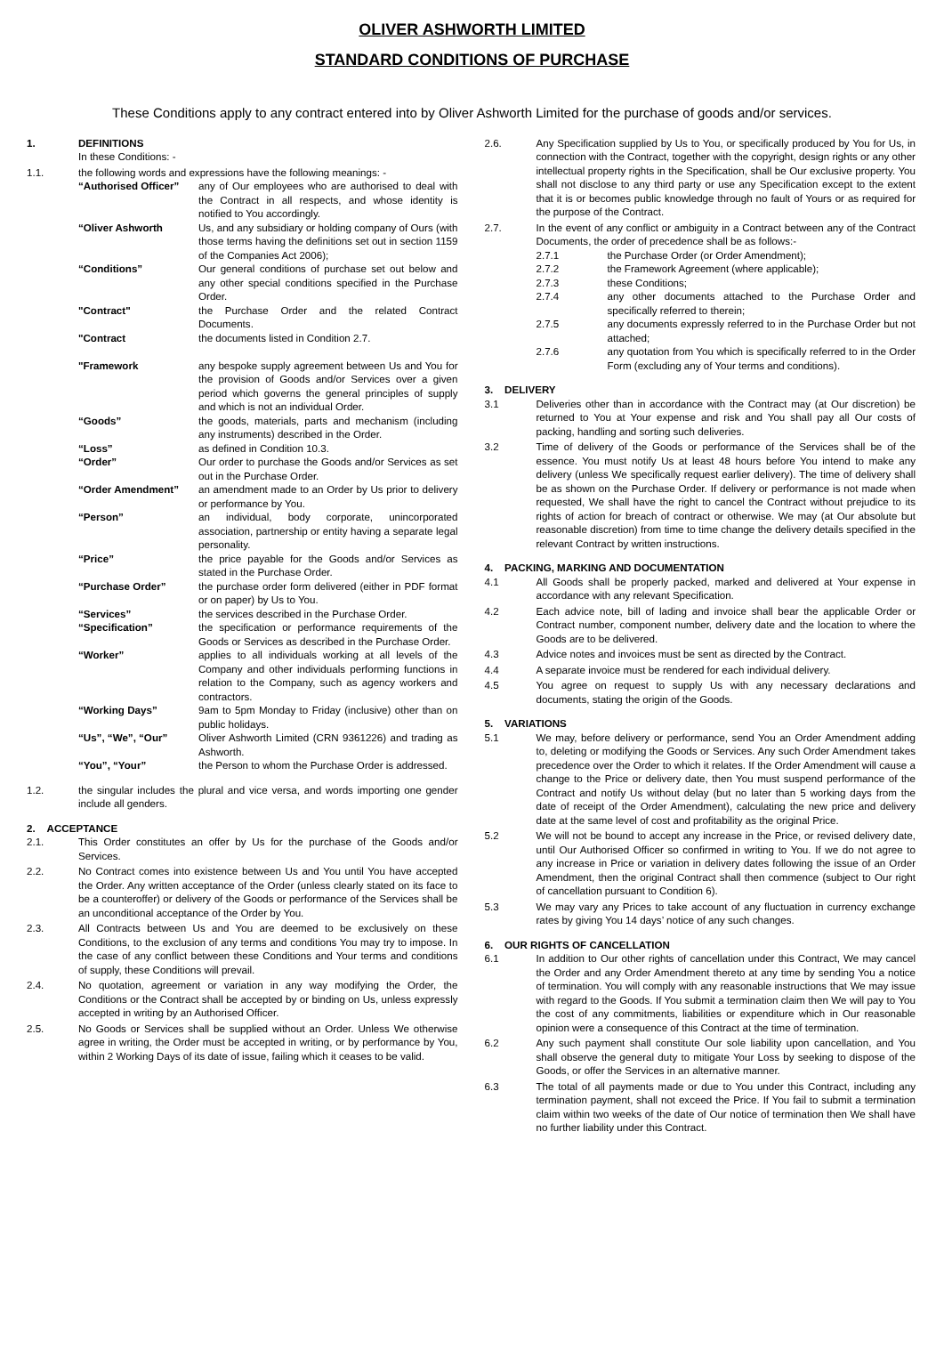OLIVER ASHWORTH LIMITED
STANDARD CONDITIONS OF PURCHASE
These Conditions apply to any contract entered into by Oliver Ashworth Limited for the purchase of goods and/or services.
1. DEFINITIONS
In these Conditions: -
1.1. the following words and expressions have the following meanings: -
“Authorised Officer”
any of Our employees who are authorised to deal with the Contract in all respects, and whose identity is notified to You accordingly.
“Oliver Ashworth Us, and any subsidiary or holding company of Ours (with those terms having the definitions set out in section 1159 of the Companies Act 2006);
“Conditions” Our general conditions of purchase set out below and any other special conditions specified in the Purchase Order.
"Contract" the Purchase Order and the related Contract Documents.
"Contract the documents listed in Condition 2.7.
"Framework any bespoke supply agreement between Us and You for the provision of Goods and/or Services over a given period which governs the general principles of supply and which is not an individual Order.
“Goods” the goods, materials, parts and mechanism (including any instruments) described in the Order.
“Loss” as defined in Condition 10.3.
“Order” Our order to purchase the Goods and/or Services as set out in the Purchase Order.
“Order Amendment” an amendment made to an Order by Us prior to delivery or performance by You.
“Person” an individual, body corporate, unincorporated association, partnership or entity having a separate legal personality.
“Price” the price payable for the Goods and/or Services as stated in the Purchase Order.
“Purchase Order” the purchase order form delivered (either in PDF format or on paper) by Us to You.
“Services” the services described in the Purchase Order.
“Specification” the specification or performance requirements of the Goods or Services as described in the Purchase Order.
“Worker” applies to all individuals working at all levels of the Company and other individuals performing functions in relation to the Company, such as agency workers and contractors.
“Working Days” 9am to 5pm Monday to Friday (inclusive) other than on public holidays.
“Us”, “We”, “Our” Oliver Ashworth Limited (CRN 9361226) and trading as Ashworth.
“You”, “Your” the Person to whom the Purchase Order is addressed.
1.2. the singular includes the plural and vice versa, and words importing one gender include all genders.
2. ACCEPTANCE
2.1. This Order constitutes an offer by Us for the purchase of the Goods and/or Services.
2.2. No Contract comes into existence between Us and You until You have accepted the Order. Any written acceptance of the Order (unless clearly stated on its face to be a counteroffer) or delivery of the Goods or performance of the Services shall be an unconditional acceptance of the Order by You.
2.3. All Contracts between Us and You are deemed to be exclusively on these Conditions, to the exclusion of any terms and conditions You may try to impose. In the case of any conflict between these Conditions and Your terms and conditions of supply, these Conditions will prevail.
2.4. No quotation, agreement or variation in any way modifying the Order, the Conditions or the Contract shall be accepted by or binding on Us, unless expressly accepted in writing by an Authorised Officer.
2.5. No Goods or Services shall be supplied without an Order. Unless We otherwise agree in writing, the Order must be accepted in writing, or by performance by You, within 2 Working Days of its date of issue, failing which it ceases to be valid.
2.6. Any Specification supplied by Us to You, or specifically produced by You for Us, in connection with the Contract, together with the copyright, design rights or any other intellectual property rights in the Specification, shall be Our exclusive property. You shall not disclose to any third party or use any Specification except to the extent that it is or becomes public knowledge through no fault of Yours or as required for the purpose of the Contract.
2.7. In the event of any conflict or ambiguity in a Contract between any of the Contract Documents, the order of precedence shall be as follows:-
2.7.1 the Purchase Order (or Order Amendment);
2.7.2 the Framework Agreement (where applicable);
2.7.3 these Conditions;
2.7.4 any other documents attached to the Purchase Order and specifically referred to therein;
2.7.5 any documents expressly referred to in the Purchase Order but not attached;
2.7.6 any quotation from You which is specifically referred to in the Order Form (excluding any of Your terms and conditions).
3. DELIVERY
3.1 Deliveries other than in accordance with the Contract may (at Our discretion) be returned to You at Your expense and risk and You shall pay all Our costs of packing, handling and sorting such deliveries.
3.2 Time of delivery of the Goods or performance of the Services shall be of the essence. You must notify Us at least 48 hours before You intend to make any delivery (unless We specifically request earlier delivery). The time of delivery shall be as shown on the Purchase Order. If delivery or performance is not made when requested, We shall have the right to cancel the Contract without prejudice to its rights of action for breach of contract or otherwise. We may (at Our absolute but reasonable discretion) from time to time change the delivery details specified in the relevant Contract by written instructions.
4. PACKING, MARKING AND DOCUMENTATION
4.1 All Goods shall be properly packed, marked and delivered at Your expense in accordance with any relevant Specification.
4.2 Each advice note, bill of lading and invoice shall bear the applicable Order or Contract number, component number, delivery date and the location to where the Goods are to be delivered.
4.3 Advice notes and invoices must be sent as directed by the Contract.
4.4 A separate invoice must be rendered for each individual delivery.
4.5 You agree on request to supply Us with any necessary declarations and documents, stating the origin of the Goods.
5. VARIATIONS
5.1 We may, before delivery or performance, send You an Order Amendment adding to, deleting or modifying the Goods or Services. Any such Order Amendment takes precedence over the Order to which it relates. If the Order Amendment will cause a change to the Price or delivery date, then You must suspend performance of the Contract and notify Us without delay (but no later than 5 working days from the date of receipt of the Order Amendment), calculating the new price and delivery date at the same level of cost and profitability as the original Price.
5.2 We will not be bound to accept any increase in the Price, or revised delivery date, until Our Authorised Officer so confirmed in writing to You. If we do not agree to any increase in Price or variation in delivery dates following the issue of an Order Amendment, then the original Contract shall then commence (subject to Our right of cancellation pursuant to Condition 6).
5.3 We may vary any Prices to take account of any fluctuation in currency exchange rates by giving You 14 days’ notice of any such changes.
6. OUR RIGHTS OF CANCELLATION
6.1 In addition to Our other rights of cancellation under this Contract, We may cancel the Order and any Order Amendment thereto at any time by sending You a notice of termination. You will comply with any reasonable instructions that We may issue with regard to the Goods. If You submit a termination claim then We will pay to You the cost of any commitments, liabilities or expenditure which in Our reasonable opinion were a consequence of this Contract at the time of termination.
6.2 Any such payment shall constitute Our sole liability upon cancellation, and You shall observe the general duty to mitigate Your Loss by seeking to dispose of the Goods, or offer the Services in an alternative manner.
6.3 The total of all payments made or due to You under this Contract, including any termination payment, shall not exceed the Price. If You fail to submit a termination claim within two weeks of the date of Our notice of termination then We shall have no further liability under this Contract.